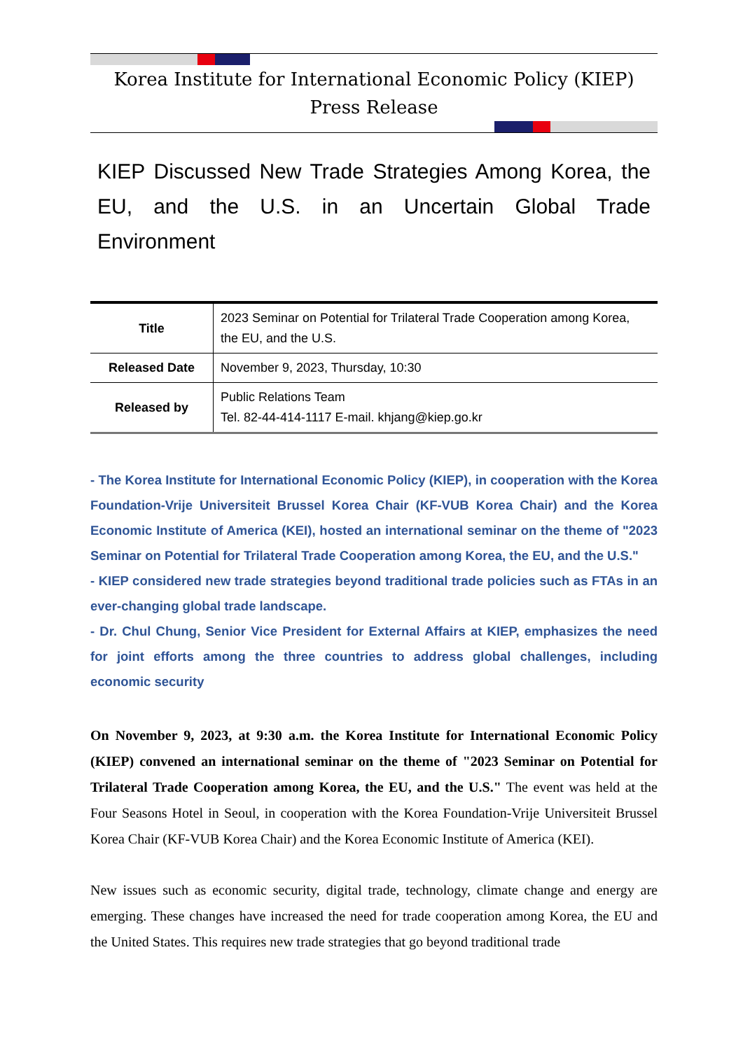Korea Institute for International Economic Policy (KIEP)
Press Release
KIEP Discussed New Trade Strategies Among Korea, the EU, and the U.S. in an Uncertain Global Trade Environment
| Title | 2023 Seminar on Potential for Trilateral Trade Cooperation among Korea, the EU, and the U.S. |
| Released Date | November 9, 2023, Thursday, 10:30 |
| Released by | Public Relations Team Tel. 82-44-414-1117 E-mail. khjang@kiep.go.kr |
- The Korea Institute for International Economic Policy (KIEP), in cooperation with the Korea Foundation-Vrije Universiteit Brussel Korea Chair (KF-VUB Korea Chair) and the Korea Economic Institute of America (KEI), hosted an international seminar on the theme of "2023 Seminar on Potential for Trilateral Trade Cooperation among Korea, the EU, and the U.S."
- KIEP considered new trade strategies beyond traditional trade policies such as FTAs in an ever-changing global trade landscape.
- Dr. Chul Chung, Senior Vice President for External Affairs at KIEP, emphasizes the need for joint efforts among the three countries to address global challenges, including economic security
On November 9, 2023, at 9:30 a.m. the Korea Institute for International Economic Policy (KIEP) convened an international seminar on the theme of "2023 Seminar on Potential for Trilateral Trade Cooperation among Korea, the EU, and the U.S." The event was held at the Four Seasons Hotel in Seoul, in cooperation with the Korea Foundation-Vrije Universiteit Brussel Korea Chair (KF-VUB Korea Chair) and the Korea Economic Institute of America (KEI).
New issues such as economic security, digital trade, technology, climate change and energy are emerging. These changes have increased the need for trade cooperation among Korea, the EU and the United States. This requires new trade strategies that go beyond traditional trade